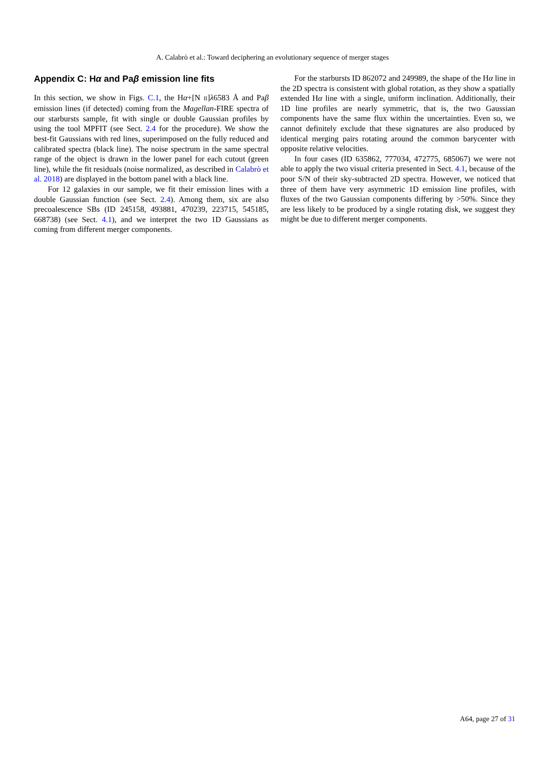A. Calabrò et al.: Toward deciphering an evolutionary sequence of merger stages
Appendix C: Hα and Paβ emission line fits
In this section, we show in Figs. C.1, the Hα+[N II]λ6583 Å and Paβ emission lines (if detected) coming from the Magellan-FIRE spectra of our starbursts sample, fit with single or double Gaussian profiles by using the tool MPFIT (see Sect. 2.4 for the procedure). We show the best-fit Gaussians with red lines, superimposed on the fully reduced and calibrated spectra (black line). The noise spectrum in the same spectral range of the object is drawn in the lower panel for each cutout (green line), while the fit residuals (noise normalized, as described in Calabrò et al. 2018) are displayed in the bottom panel with a black line.
For 12 galaxies in our sample, we fit their emission lines with a double Gaussian function (see Sect. 2.4). Among them, six are also precoalescence SBs (ID 245158, 493881, 470239, 223715, 545185, 668738) (see Sect. 4.1), and we interpret the two 1D Gaussians as coming from different merger components.
For the starbursts ID 862072 and 249989, the shape of the Hα line in the 2D spectra is consistent with global rotation, as they show a spatially extended Hα line with a single, uniform inclination. Additionally, their 1D line profiles are nearly symmetric, that is, the two Gaussian components have the same flux within the uncertainties. Even so, we cannot definitely exclude that these signatures are also produced by identical merging pairs rotating around the common barycenter with opposite relative velocities.
In four cases (ID 635862, 777034, 472775, 685067) we were not able to apply the two visual criteria presented in Sect. 4.1, because of the poor S/N of their sky-subtracted 2D spectra. However, we noticed that three of them have very asymmetric 1D emission line profiles, with fluxes of the two Gaussian components differing by >50%. Since they are less likely to be produced by a single rotating disk, we suggest they might be due to different merger components.
A64, page 27 of 31